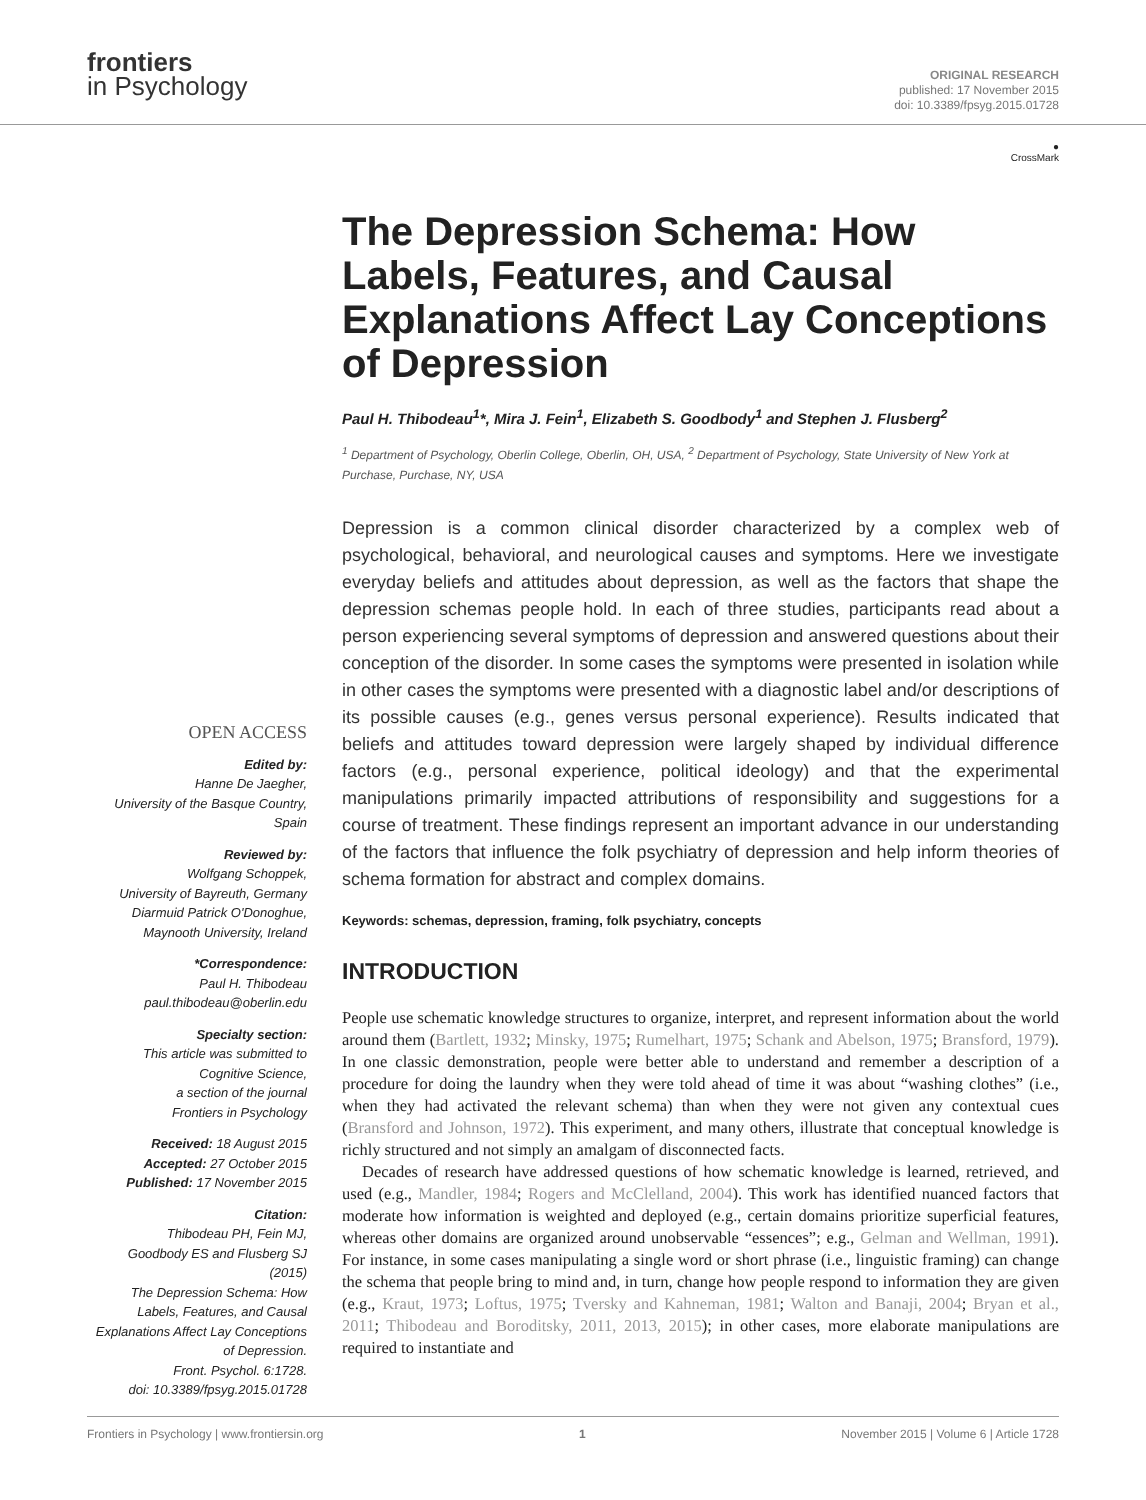frontiers
in Psychology
ORIGINAL RESEARCH
published: 17 November 2015
doi: 10.3389/fpsyg.2015.01728
OPEN ACCESS
Edited by:
Hanne De Jaegher,
University of the Basque Country,
Spain
Reviewed by:
Wolfgang Schoppek,
University of Bayreuth, Germany
Diarmuid Patrick O'Donoghue,
Maynooth University, Ireland
*Correspondence:
Paul H. Thibodeau
paul.thibodeau@oberlin.edu
Specialty section:
This article was submitted to
Cognitive Science,
a section of the journal
Frontiers in Psychology
Received: 18 August 2015
Accepted: 27 October 2015
Published: 17 November 2015
Citation:
Thibodeau PH, Fein MJ,
Goodbody ES and Flusberg SJ (2015)
The Depression Schema: How
Labels, Features, and Causal
Explanations Affect Lay Conceptions
of Depression.
Front. Psychol. 6:1728.
doi: 10.3389/fpsyg.2015.01728
●
CrossMark
The Depression Schema: How Labels, Features, and Causal Explanations Affect Lay Conceptions of Depression
Paul H. Thibodeau<sup>1</sup>*, Mira J. Fein<sup>1</sup>, Elizabeth S. Goodbody<sup>1</sup> and Stephen J. Flusberg<sup>2</sup>
<sup>1</sup> Department of Psychology, Oberlin College, Oberlin, OH, USA, <sup>2</sup> Department of Psychology, State University of New York at Purchase, Purchase, NY, USA
Depression is a common clinical disorder characterized by a complex web of psychological, behavioral, and neurological causes and symptoms. Here we investigate everyday beliefs and attitudes about depression, as well as the factors that shape the depression schemas people hold. In each of three studies, participants read about a person experiencing several symptoms of depression and answered questions about their conception of the disorder. In some cases the symptoms were presented in isolation while in other cases the symptoms were presented with a diagnostic label and/or descriptions of its possible causes (e.g., genes versus personal experience). Results indicated that beliefs and attitudes toward depression were largely shaped by individual difference factors (e.g., personal experience, political ideology) and that the experimental manipulations primarily impacted attributions of responsibility and suggestions for a course of treatment. These findings represent an important advance in our understanding of the factors that influence the folk psychiatry of depression and help inform theories of schema formation for abstract and complex domains.
Keywords: schemas, depression, framing, folk psychiatry, concepts
INTRODUCTION
People use schematic knowledge structures to organize, interpret, and represent information about the world around them (Bartlett, 1932; Minsky, 1975; Rumelhart, 1975; Schank and Abelson, 1975; Bransford, 1979). In one classic demonstration, people were better able to understand and remember a description of a procedure for doing the laundry when they were told ahead of time it was about “washing clothes” (i.e., when they had activated the relevant schema) than when they were not given any contextual cues (Bransford and Johnson, 1972). This experiment, and many others, illustrate that conceptual knowledge is richly structured and not simply an amalgam of disconnected facts.
Decades of research have addressed questions of how schematic knowledge is learned, retrieved, and used (e.g., Mandler, 1984; Rogers and McClelland, 2004). This work has identified nuanced factors that moderate how information is weighted and deployed (e.g., certain domains prioritize superficial features, whereas other domains are organized around unobservable “essences”; e.g., Gelman and Wellman, 1991). For instance, in some cases manipulating a single word or short phrase (i.e., linguistic framing) can change the schema that people bring to mind and, in turn, change how people respond to information they are given (e.g., Kraut, 1973; Loftus, 1975; Tversky and Kahneman, 1981; Walton and Banaji, 2004; Bryan et al., 2011; Thibodeau and Boroditsky, 2011, 2013, 2015); in other cases, more elaborate manipulations are required to instantiate and
Frontiers in Psychology | www.frontiersin.org 1 November 2015 | Volume 6 | Article 1728